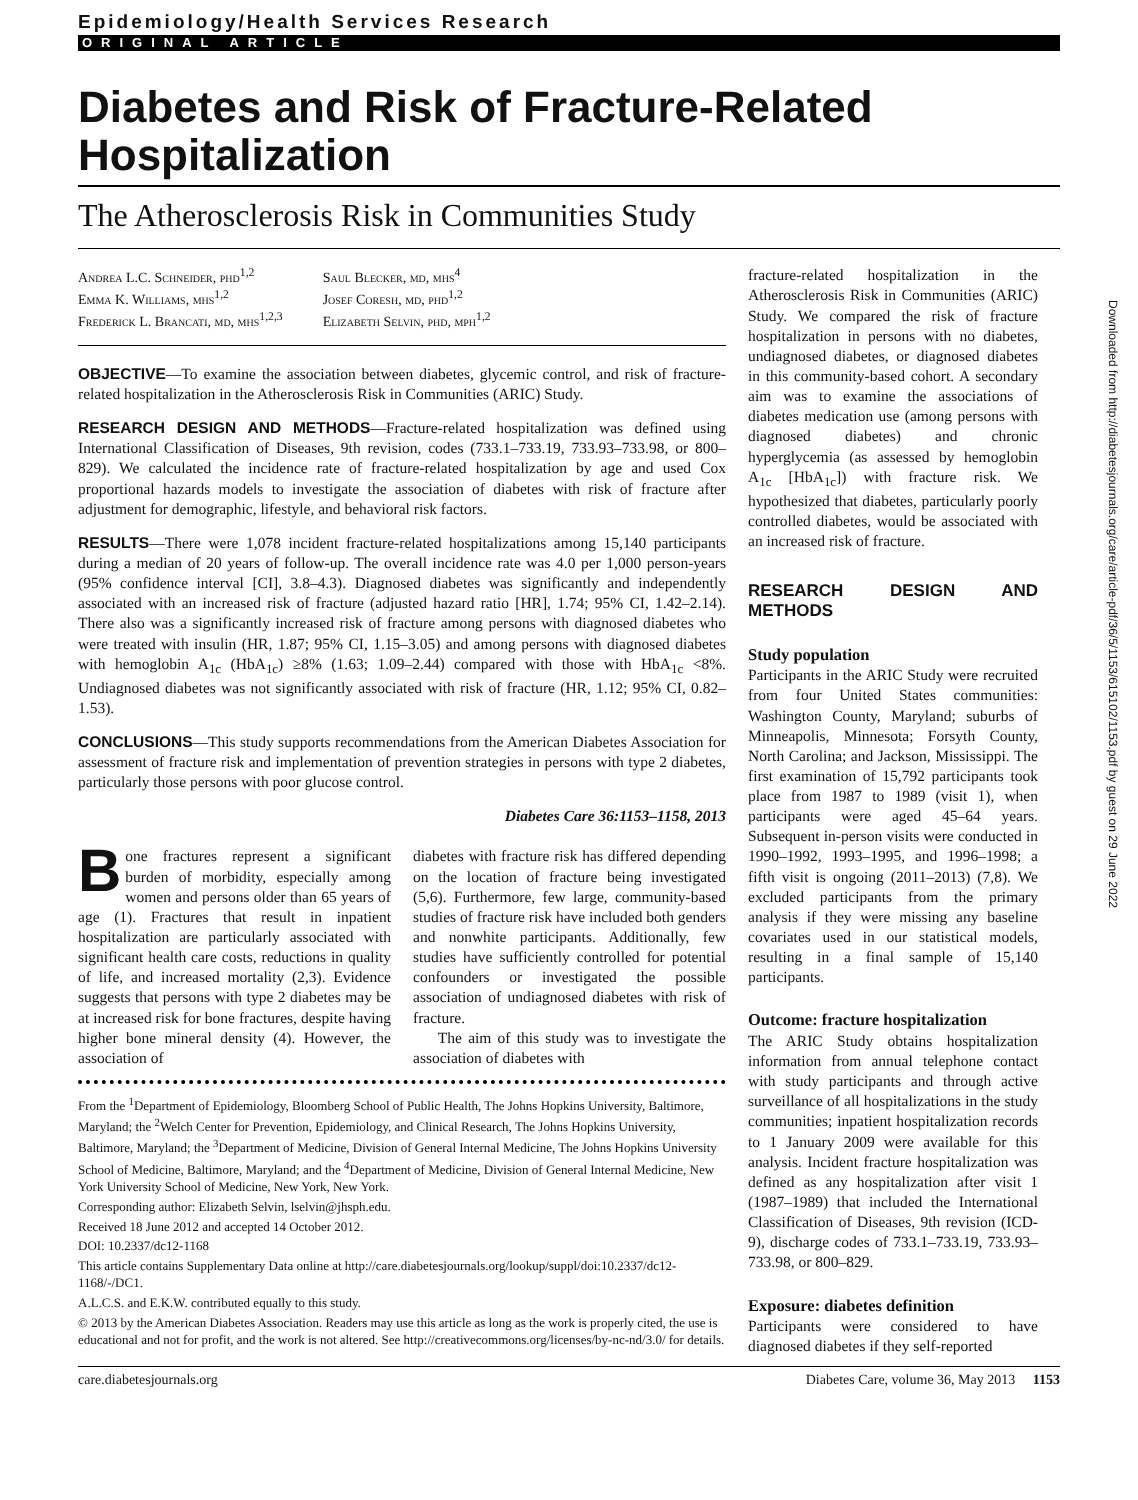Epidemiology/Health Services Research
ORIGINAL ARTICLE
Diabetes and Risk of Fracture-Related Hospitalization
The Atherosclerosis Risk in Communities Study
Andrea L.C. Schneider, phd<sup>1,2</sup>
Emma K. Williams, mhs<sup>1,2</sup>
Frederick L. Brancati, md, mhs<sup>1,2,3</sup>
Saul Blecker, md, mhs<sup>4</sup>
Josef Coresh, md, phd<sup>1,2</sup>
Elizabeth Selvin, phd, mph<sup>1,2</sup>
OBJECTIVE—To examine the association between diabetes, glycemic control, and risk of fracture-related hospitalization in the Atherosclerosis Risk in Communities (ARIC) Study.
RESEARCH DESIGN AND METHODS—Fracture-related hospitalization was defined using International Classification of Diseases, 9th revision, codes (733.1–733.19, 733.93–733.98, or 800–829). We calculated the incidence rate of fracture-related hospitalization by age and used Cox proportional hazards models to investigate the association of diabetes with risk of fracture after adjustment for demographic, lifestyle, and behavioral risk factors.
RESULTS—There were 1,078 incident fracture-related hospitalizations among 15,140 participants during a median of 20 years of follow-up. The overall incidence rate was 4.0 per 1,000 person-years (95% confidence interval [CI], 3.8–4.3). Diagnosed diabetes was significantly and independently associated with an increased risk of fracture (adjusted hazard ratio [HR], 1.74; 95% CI, 1.42–2.14). There also was a significantly increased risk of fracture among persons with diagnosed diabetes who were treated with insulin (HR, 1.87; 95% CI, 1.15–3.05) and among persons with diagnosed diabetes with hemoglobin A<sub>1c</sub> (HbA<sub>1c</sub>) ≥8% (1.63; 1.09–2.44) compared with those with HbA<sub>1c</sub> <8%. Undiagnosed diabetes was not significantly associated with risk of fracture (HR, 1.12; 95% CI, 0.82–1.53).
CONCLUSIONS—This study supports recommendations from the American Diabetes Association for assessment of fracture risk and implementation of prevention strategies in persons with type 2 diabetes, particularly those persons with poor glucose control.
Diabetes Care 36:1153–1158, 2013
Bone fractures represent a significant burden of morbidity, especially among women and persons older than 65 years of age (1). Fractures that result in inpatient hospitalization are particularly associated with significant health care costs, reductions in quality of life, and increased mortality (2,3). Evidence suggests that persons with type 2 diabetes may be at increased risk for bone fractures, despite having higher bone mineral density (4). However, the association of
diabetes with fracture risk has differed depending on the location of fracture being investigated (5,6). Furthermore, few large, community-based studies of fracture risk have included both genders and nonwhite participants. Additionally, few studies have sufficiently controlled for potential confounders or investigated the possible association of undiagnosed diabetes with risk of fracture.
The aim of this study was to investigate the association of diabetes with
From the <sup>1</sup>Department of Epidemiology, Bloomberg School of Public Health, The Johns Hopkins University, Baltimore, Maryland; the <sup>2</sup>Welch Center for Prevention, Epidemiology, and Clinical Research, The Johns Hopkins University, Baltimore, Maryland; the <sup>3</sup>Department of Medicine, Division of General Internal Medicine, The Johns Hopkins University School of Medicine, Baltimore, Maryland; and the <sup>4</sup>Department of Medicine, Division of General Internal Medicine, New York University School of Medicine, New York, New York.
Corresponding author: Elizabeth Selvin, lselvin@jhsph.edu.
Received 18 June 2012 and accepted 14 October 2012.
DOI: 10.2337/dc12-1168
This article contains Supplementary Data online at http://care.diabetesjournals.org/lookup/suppl/doi:10.2337/dc12-1168/-/DC1.
A.L.C.S. and E.K.W. contributed equally to this study.
© 2013 by the American Diabetes Association. Readers may use this article as long as the work is properly cited, the use is educational and not for profit, and the work is not altered. See http://creativecommons.org/licenses/by-nc-nd/3.0/ for details.
fracture-related hospitalization in the Atherosclerosis Risk in Communities (ARIC) Study. We compared the risk of fracture hospitalization in persons with no diabetes, undiagnosed diabetes, or diagnosed diabetes in this community-based cohort. A secondary aim was to examine the associations of diabetes medication use (among persons with diagnosed diabetes) and chronic hyperglycemia (as assessed by hemoglobin A<sub>1c</sub> [HbA<sub>1c</sub>]) with fracture risk. We hypothesized that diabetes, particularly poorly controlled diabetes, would be associated with an increased risk of fracture.
RESEARCH DESIGN AND METHODS
Study population
Participants in the ARIC Study were recruited from four United States communities: Washington County, Maryland; suburbs of Minneapolis, Minnesota; Forsyth County, North Carolina; and Jackson, Mississippi. The first examination of 15,792 participants took place from 1987 to 1989 (visit 1), when participants were aged 45–64 years. Subsequent in-person visits were conducted in 1990–1992, 1993–1995, and 1996–1998; a fifth visit is ongoing (2011–2013) (7,8). We excluded participants from the primary analysis if they were missing any baseline covariates used in our statistical models, resulting in a final sample of 15,140 participants.
Outcome: fracture hospitalization
The ARIC Study obtains hospitalization information from annual telephone contact with study participants and through active surveillance of all hospitalizations in the study communities; inpatient hospitalization records to 1 January 2009 were available for this analysis. Incident fracture hospitalization was defined as any hospitalization after visit 1 (1987–1989) that included the International Classification of Diseases, 9th revision (ICD-9), discharge codes of 733.1–733.19, 733.93–733.98, or 800–829.
Exposure: diabetes definition
Participants were considered to have diagnosed diabetes if they self-reported
care.diabetesjournals.org Diabetes Care, volume 36, May 2013 1153
Downloaded from http://diabetesjournals.org/care/article-pdf/36/5/1153/615102/1153.pdf by guest on 29 June 2022